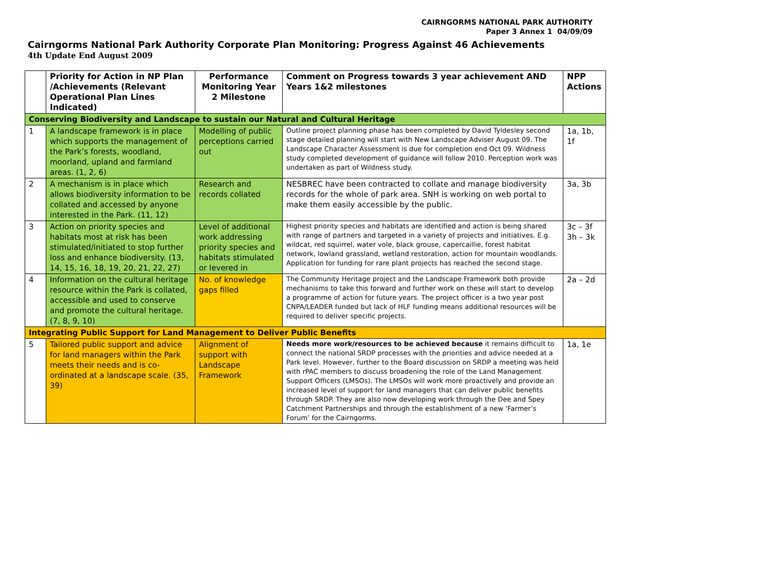CAIRNGORMS NATIONAL PARK AUTHORITY
Paper 3 Annex 1 04/09/09
Cairngorms National Park Authority Corporate Plan Monitoring: Progress Against 46 Achievements
4th Update End August 2009
| | Priority for Action in NP Plan /Achievements (Relevant Operational Plan Lines Indicated) | Performance Monitoring Year 2 Milestone | Comment on Progress towards 3 year achievement AND Years 1&2 milestones | NPP Actions |
| --- | --- | --- | --- | --- |
| Conserving Biodiversity and Landscape to sustain our Natural and Cultural Heritage | | | | |
| 1 | A landscape framework is in place which supports the management of the Park’s forests, woodland, moorland, upland and farmland areas. (1, 2, 6) | Modelling of public perceptions carried out | Outline project planning phase has been completed by David Tyldesley second stage detailed planning will start with New Landscape Adviser August 09. The Landscape Character Assessment is due for completion end Oct 09. Wildness study completed development of guidance will follow 2010. Perception work was undertaken as part of Wildness study. | 1a, 1b, 1f |
| 2 | A mechanism is in place which allows biodiversity information to be collated and accessed by anyone interested in the Park. (11, 12) | Research and records collated | NESBREC have been contracted to collate and manage biodiversity records for the whole of park area. SNH is working on web portal to make them easily accessible by the public. | 3a, 3b |
| 3 | Action on priority species and habitats most at risk has been stimulated/initiated to stop further loss and enhance biodiversity. (13, 14, 15, 16, 18, 19, 20, 21, 22, 27) | Level of additional work addressing priority species and habitats stimulated or levered in | Highest priority species and habitats are identified and action is being shared with range of partners and targeted in a variety of projects and initiatives. E.g. wildcat, red squirrel, water vole, black grouse, capercaillie, forest habitat network, lowland grassland, wetland restoration, action for mountain woodlands. Application for funding for rare plant projects has reached the second stage. | 3c – 3f 3h – 3k |
| 4 | Information on the cultural heritage resource within the Park is collated, accessible and used to conserve and promote the cultural heritage. (7, 8, 9, 10) | No. of knowledge gaps filled | The Community Heritage project and the Landscape Framework both provide mechanisms to take this forward and further work on these will start to develop a programme of action for future years. The project officer is a two year post CNPA/LEADER funded but lack of HLF funding means additional resources will be required to deliver specific projects. | 2a – 2d |
| Integrating Public Support for Land Management to Deliver Public Benefits | | | | |
| 5 | Tailored public support and advice for land managers within the Park meets their needs and is co-ordinated at a landscape scale. (35, 39) | Alignment of support with Landscape Framework | Needs more work/resources to be achieved because it remains difficult to connect the national SRDP processes with the priorities and advice needed at a Park level. However, further to the Board discussion on SRDP a meeting was held with rPAC members to discuss broadening the role of the Land Management Support Officers (LMSOs). The LMSOs will work more proactively and provide an increased level of support for land managers that can deliver public benefits through SRDP. They are also now developing work through the Dee and Spey Catchment Partnerships and through the establishment of a new ‘Farmer’s Forum’ for the Cairngorms. | 1a, 1e |